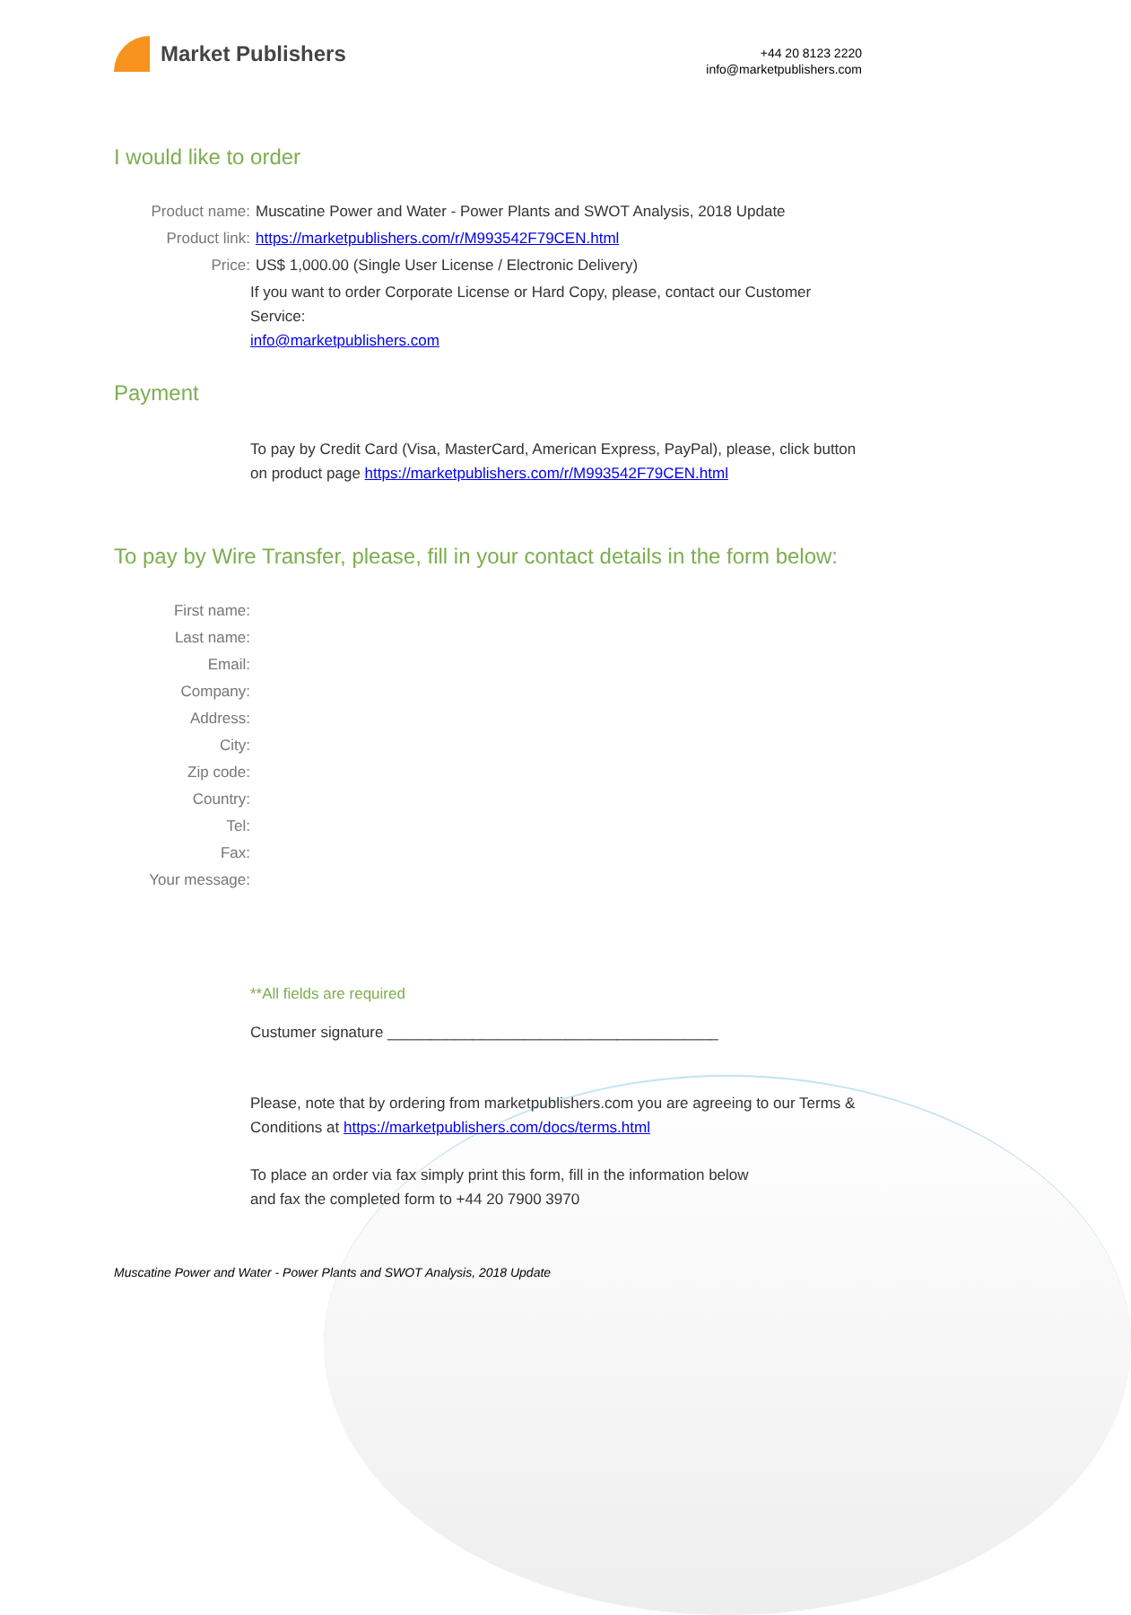Market Publishers
+44 20 8123 2220
info@marketpublishers.com
I would like to order
Product name: Muscatine Power and Water - Power Plants and SWOT Analysis, 2018 Update
Product link: https://marketpublishers.com/r/M993542F79CEN.html
Price: US$ 1,000.00 (Single User License / Electronic Delivery)
If you want to order Corporate License or Hard Copy, please, contact our Customer Service:
info@marketpublishers.com
Payment
To pay by Credit Card (Visa, MasterCard, American Express, PayPal), please, click button on product page https://marketpublishers.com/r/M993542F79CEN.html
To pay by Wire Transfer, please, fill in your contact details in the form below:
First name:
Last name:
Email:
Company:
Address:
City:
Zip code:
Country:
Tel:
Fax:
Your message:
**All fields are required
Custumer signature _______________________________________
Please, note that by ordering from marketpublishers.com you are agreeing to our Terms & Conditions at https://marketpublishers.com/docs/terms.html
To place an order via fax simply print this form, fill in the information below
and fax the completed form to +44 20 7900 3970
Muscatine Power and Water - Power Plants and SWOT Analysis, 2018 Update